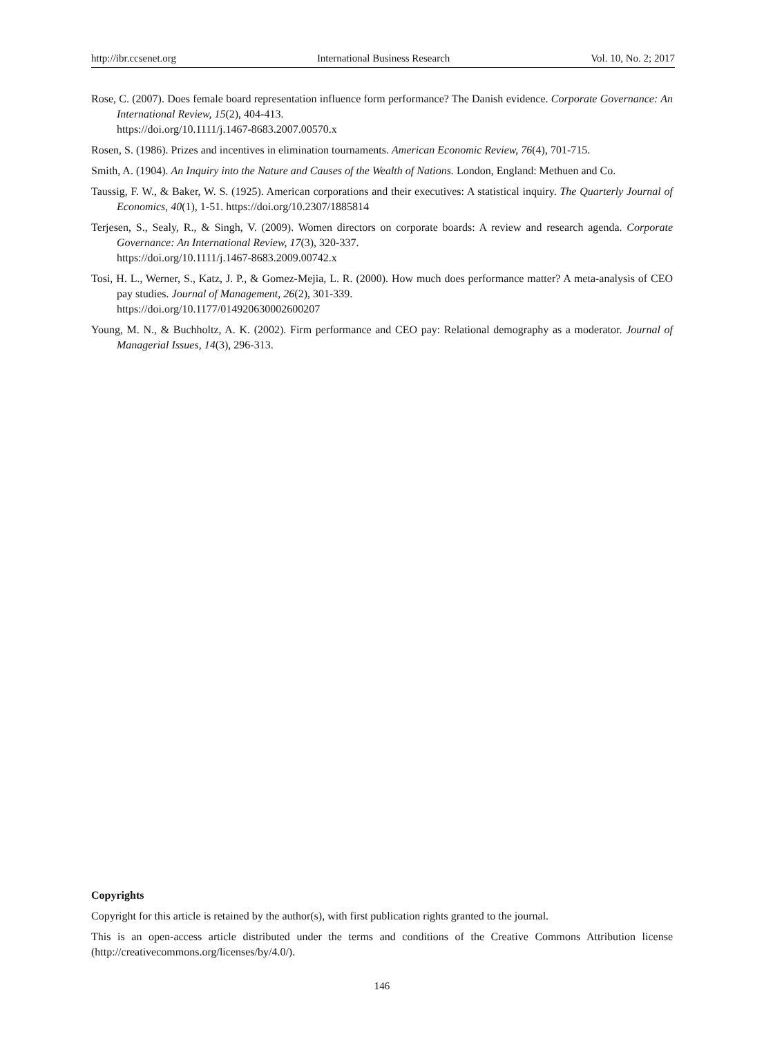http://ibr.ccsenet.org International Business Research Vol. 10, No. 2; 2017
Rose, C. (2007). Does female board representation influence form performance? The Danish evidence. Corporate Governance: An International Review, 15(2), 404-413.
https://doi.org/10.1111/j.1467-8683.2007.00570.x
Rosen, S. (1986). Prizes and incentives in elimination tournaments. American Economic Review, 76(4), 701-715.
Smith, A. (1904). An Inquiry into the Nature and Causes of the Wealth of Nations. London, England: Methuen and Co.
Taussig, F. W., & Baker, W. S. (1925). American corporations and their executives: A statistical inquiry. The Quarterly Journal of Economics, 40(1), 1-51. https://doi.org/10.2307/1885814
Terjesen, S., Sealy, R., & Singh, V. (2009). Women directors on corporate boards: A review and research agenda. Corporate Governance: An International Review, 17(3), 320-337.
https://doi.org/10.1111/j.1467-8683.2009.00742.x
Tosi, H. L., Werner, S., Katz, J. P., & Gomez-Mejia, L. R. (2000). How much does performance matter? A meta-analysis of CEO pay studies. Journal of Management, 26(2), 301-339.
https://doi.org/10.1177/014920630002600207
Young, M. N., & Buchholtz, A. K. (2002). Firm performance and CEO pay: Relational demography as a moderator. Journal of Managerial Issues, 14(3), 296-313.
Copyrights
Copyright for this article is retained by the author(s), with first publication rights granted to the journal.
This is an open-access article distributed under the terms and conditions of the Creative Commons Attribution license (http://creativecommons.org/licenses/by/4.0/).
146